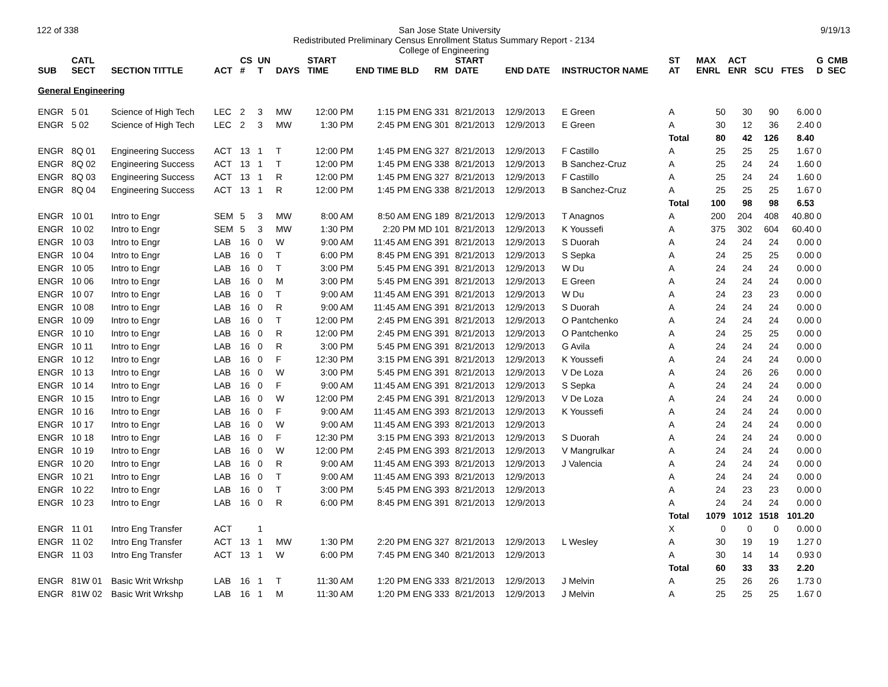122 of 338 San Jose State University 9/19/13
Redistributed Preliminary Census Enrollment Status Summary Report - 2134
College of Engineering
| SUB | CATL SECT | SECTION TITTLE | ACT | CS # | UN T | DAYS | START TIME | END TIME BLD | RM | START DATE | END DATE | INSTRUCTOR NAME | ST AT | MAX ENRL | ACT ENR | SCU | FTES | G D | CMB SEC |
| --- | --- | --- | --- | --- | --- | --- | --- | --- | --- | --- | --- | --- | --- | --- | --- | --- | --- | --- | --- |
| General Engineering | | | | | | | | | | | | | | | | | | | |
| ENGR | 5 01 | Science of High Tech | LEC | 2 | 3 | MW | 12:00 PM | 1:15 PM ENG | 331 | 8/21/2013 | 12/9/2013 | E Green | A | 50 | 30 | 90 | 6.00 | 0 | |
| ENGR | 5 02 | Science of High Tech | LEC | 2 | 3 | MW | 1:30 PM | 2:45 PM ENG | 301 | 8/21/2013 | 12/9/2013 | E Green | A | 30 | 12 | 36 | 2.40 | 0 | |
| | | | | | | | | | | | | | Total | 80 | 42 | 126 | 8.40 | | |
| ENGR | 8Q 01 | Engineering Success | ACT | 13 | 1 | T | 12:00 PM | 1:45 PM ENG | 327 | 8/21/2013 | 12/9/2013 | F Castillo | A | 25 | 25 | 25 | 1.67 | 0 | |
| ENGR | 8Q 02 | Engineering Success | ACT | 13 | 1 | T | 12:00 PM | 1:45 PM ENG | 338 | 8/21/2013 | 12/9/2013 | B Sanchez-Cruz | A | 25 | 24 | 24 | 1.60 | 0 | |
| ENGR | 8Q 03 | Engineering Success | ACT | 13 | 1 | R | 12:00 PM | 1:45 PM ENG | 327 | 8/21/2013 | 12/9/2013 | F Castillo | A | 25 | 24 | 24 | 1.60 | 0 | |
| ENGR | 8Q 04 | Engineering Success | ACT | 13 | 1 | R | 12:00 PM | 1:45 PM ENG | 338 | 8/21/2013 | 12/9/2013 | B Sanchez-Cruz | A | 25 | 25 | 25 | 1.67 | 0 | |
| | | | | | | | | | | | | | Total | 100 | 98 | 98 | 6.53 | | |
| ENGR | 10 01 | Intro to Engr | SEM | 5 | 3 | MW | 8:00 AM | 8:50 AM ENG | 189 | 8/21/2013 | 12/9/2013 | T Anagnos | A | 200 | 204 | 408 | 40.80 | 0 | |
| ENGR | 10 02 | Intro to Engr | SEM | 5 | 3 | MW | 1:30 PM | 2:20 PM MD | 101 | 8/21/2013 | 12/9/2013 | K Youssefi | A | 375 | 302 | 604 | 60.40 | 0 | |
| ENGR | 10 03 | Intro to Engr | LAB | 16 | 0 | W | 9:00 AM | 11:45 AM ENG | 391 | 8/21/2013 | 12/9/2013 | S Duorah | A | 24 | 24 | 24 | 0.00 | 0 | |
| ENGR | 10 04 | Intro to Engr | LAB | 16 | 0 | T | 6:00 PM | 8:45 PM ENG | 391 | 8/21/2013 | 12/9/2013 | S Sepka | A | 24 | 25 | 25 | 0.00 | 0 | |
| ENGR | 10 05 | Intro to Engr | LAB | 16 | 0 | T | 3:00 PM | 5:45 PM ENG | 391 | 8/21/2013 | 12/9/2013 | W Du | A | 24 | 24 | 24 | 0.00 | 0 | |
| ENGR | 10 06 | Intro to Engr | LAB | 16 | 0 | M | 3:00 PM | 5:45 PM ENG | 391 | 8/21/2013 | 12/9/2013 | E Green | A | 24 | 24 | 24 | 0.00 | 0 | |
| ENGR | 10 07 | Intro to Engr | LAB | 16 | 0 | T | 9:00 AM | 11:45 AM ENG | 391 | 8/21/2013 | 12/9/2013 | W Du | A | 24 | 23 | 23 | 0.00 | 0 | |
| ENGR | 10 08 | Intro to Engr | LAB | 16 | 0 | R | 9:00 AM | 11:45 AM ENG | 391 | 8/21/2013 | 12/9/2013 | S Duorah | A | 24 | 24 | 24 | 0.00 | 0 | |
| ENGR | 10 09 | Intro to Engr | LAB | 16 | 0 | T | 12:00 PM | 2:45 PM ENG | 391 | 8/21/2013 | 12/9/2013 | O Pantchenko | A | 24 | 24 | 24 | 0.00 | 0 | |
| ENGR | 10 10 | Intro to Engr | LAB | 16 | 0 | R | 12:00 PM | 2:45 PM ENG | 391 | 8/21/2013 | 12/9/2013 | O Pantchenko | A | 24 | 25 | 25 | 0.00 | 0 | |
| ENGR | 10 11 | Intro to Engr | LAB | 16 | 0 | R | 3:00 PM | 5:45 PM ENG | 391 | 8/21/2013 | 12/9/2013 | G Avila | A | 24 | 24 | 24 | 0.00 | 0 | |
| ENGR | 10 12 | Intro to Engr | LAB | 16 | 0 | F | 12:30 PM | 3:15 PM ENG | 391 | 8/21/2013 | 12/9/2013 | K Youssefi | A | 24 | 24 | 24 | 0.00 | 0 | |
| ENGR | 10 13 | Intro to Engr | LAB | 16 | 0 | W | 3:00 PM | 5:45 PM ENG | 391 | 8/21/2013 | 12/9/2013 | V De Loza | A | 24 | 26 | 26 | 0.00 | 0 | |
| ENGR | 10 14 | Intro to Engr | LAB | 16 | 0 | F | 9:00 AM | 11:45 AM ENG | 391 | 8/21/2013 | 12/9/2013 | S Sepka | A | 24 | 24 | 24 | 0.00 | 0 | |
| ENGR | 10 15 | Intro to Engr | LAB | 16 | 0 | W | 12:00 PM | 2:45 PM ENG | 391 | 8/21/2013 | 12/9/2013 | V De Loza | A | 24 | 24 | 24 | 0.00 | 0 | |
| ENGR | 10 16 | Intro to Engr | LAB | 16 | 0 | F | 9:00 AM | 11:45 AM ENG | 393 | 8/21/2013 | 12/9/2013 | K Youssefi | A | 24 | 24 | 24 | 0.00 | 0 | |
| ENGR | 10 17 | Intro to Engr | LAB | 16 | 0 | W | 9:00 AM | 11:45 AM ENG | 393 | 8/21/2013 | 12/9/2013 | | A | 24 | 24 | 24 | 0.00 | 0 | |
| ENGR | 10 18 | Intro to Engr | LAB | 16 | 0 | F | 12:30 PM | 3:15 PM ENG | 393 | 8/21/2013 | 12/9/2013 | S Duorah | A | 24 | 24 | 24 | 0.00 | 0 | |
| ENGR | 10 19 | Intro to Engr | LAB | 16 | 0 | W | 12:00 PM | 2:45 PM ENG | 393 | 8/21/2013 | 12/9/2013 | V Mangrulkar | A | 24 | 24 | 24 | 0.00 | 0 | |
| ENGR | 10 20 | Intro to Engr | LAB | 16 | 0 | R | 9:00 AM | 11:45 AM ENG | 393 | 8/21/2013 | 12/9/2013 | J Valencia | A | 24 | 24 | 24 | 0.00 | 0 | |
| ENGR | 10 21 | Intro to Engr | LAB | 16 | 0 | T | 9:00 AM | 11:45 AM ENG | 393 | 8/21/2013 | 12/9/2013 | | A | 24 | 24 | 24 | 0.00 | 0 | |
| ENGR | 10 22 | Intro to Engr | LAB | 16 | 0 | T | 3:00 PM | 5:45 PM ENG | 393 | 8/21/2013 | 12/9/2013 | | A | 24 | 23 | 23 | 0.00 | 0 | |
| ENGR | 10 23 | Intro to Engr | LAB | 16 | 0 | R | 6:00 PM | 8:45 PM ENG | 391 | 8/21/2013 | 12/9/2013 | | A | 24 | 24 | 24 | 0.00 | 0 | |
| | | | | | | | | | | | | | Total | 1079 | 1012 | 1518 | 101.20 | | |
| ENGR | 11 01 | Intro Eng Transfer | ACT | | 1 | | | | | | | | X | 0 | 0 | 0 | 0.00 | 0 | |
| ENGR | 11 02 | Intro Eng Transfer | ACT | 13 | 1 | MW | 1:30 PM | 2:20 PM ENG | 327 | 8/21/2013 | 12/9/2013 | L Wesley | A | 30 | 19 | 19 | 1.27 | 0 | |
| ENGR | 11 03 | Intro Eng Transfer | ACT | 13 | 1 | W | 6:00 PM | 7:45 PM ENG | 340 | 8/21/2013 | 12/9/2013 | | A | 30 | 14 | 14 | 0.93 | 0 | |
| | | | | | | | | | | | | | Total | 60 | 33 | 33 | 2.20 | | |
| ENGR | 81W 01 | Basic Writ Wrkshp | LAB | 16 | 1 | T | 11:30 AM | 1:20 PM ENG | 333 | 8/21/2013 | 12/9/2013 | J Melvin | A | 25 | 26 | 26 | 1.73 | 0 | |
| ENGR | 81W 02 | Basic Writ Wrkshp | LAB | 16 | 1 | M | 11:30 AM | 1:20 PM ENG | 333 | 8/21/2013 | 12/9/2013 | J Melvin | A | 25 | 25 | 25 | 1.67 | 0 | |